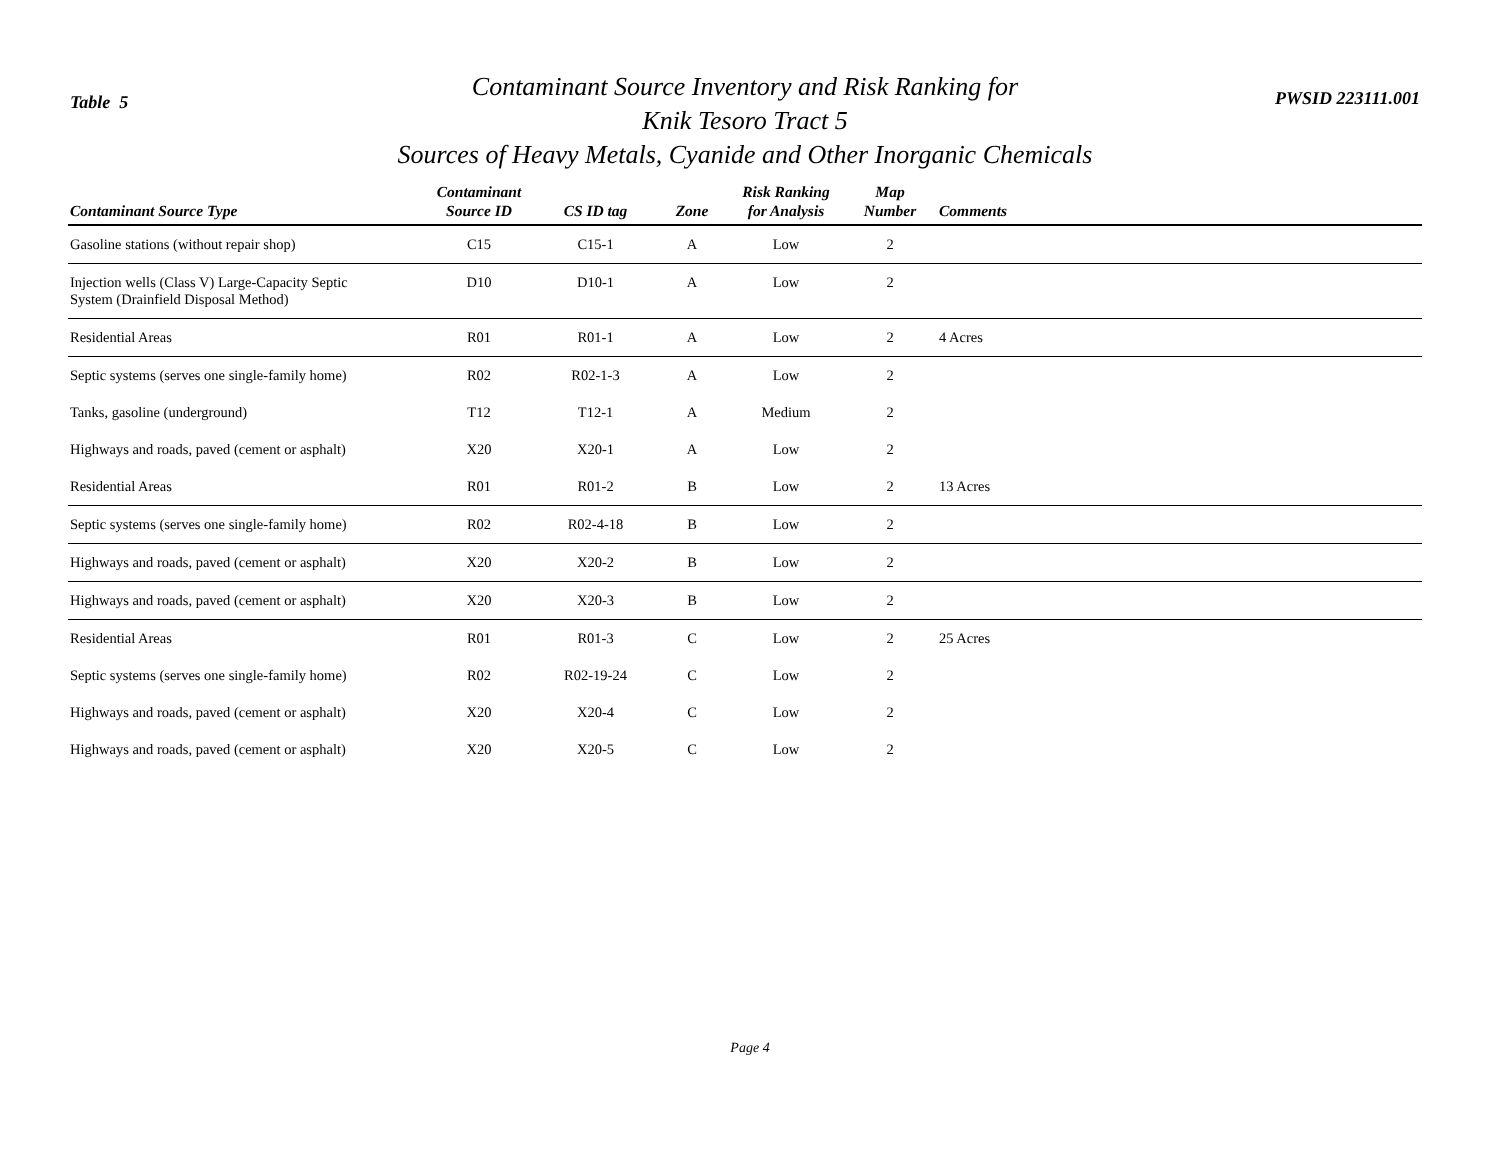Table 5
Contaminant Source Inventory and Risk Ranking for
Knik Tesoro Tract 5
Sources of Heavy Metals, Cyanide and Other Inorganic Chemicals
PWSID 223111.001
| Contaminant Source Type | Contaminant Source ID | CS ID tag | Zone | Risk Ranking for Analysis | Map Number | Comments |
| --- | --- | --- | --- | --- | --- | --- |
| Gasoline stations (without repair shop) | C15 | C15-1 | A | Low | 2 | |
| Injection wells (Class V) Large-Capacity Septic System (Drainfield Disposal Method) | D10 | D10-1 | A | Low | 2 | |
| Residential Areas | R01 | R01-1 | A | Low | 2 | 4 Acres |
| Septic systems (serves one single-family home) | R02 | R02-1-3 | A | Low | 2 | |
| Tanks, gasoline (underground) | T12 | T12-1 | A | Medium | 2 | |
| Highways and roads, paved (cement or asphalt) | X20 | X20-1 | A | Low | 2 | |
| Residential Areas | R01 | R01-2 | B | Low | 2 | 13 Acres |
| Septic systems (serves one single-family home) | R02 | R02-4-18 | B | Low | 2 | |
| Highways and roads, paved (cement or asphalt) | X20 | X20-2 | B | Low | 2 | |
| Highways and roads, paved (cement or asphalt) | X20 | X20-3 | B | Low | 2 | |
| Residential Areas | R01 | R01-3 | C | Low | 2 | 25 Acres |
| Septic systems (serves one single-family home) | R02 | R02-19-24 | C | Low | 2 | |
| Highways and roads, paved (cement or asphalt) | X20 | X20-4 | C | Low | 2 | |
| Highways and roads, paved (cement or asphalt) | X20 | X20-5 | C | Low | 2 | |
Page 4